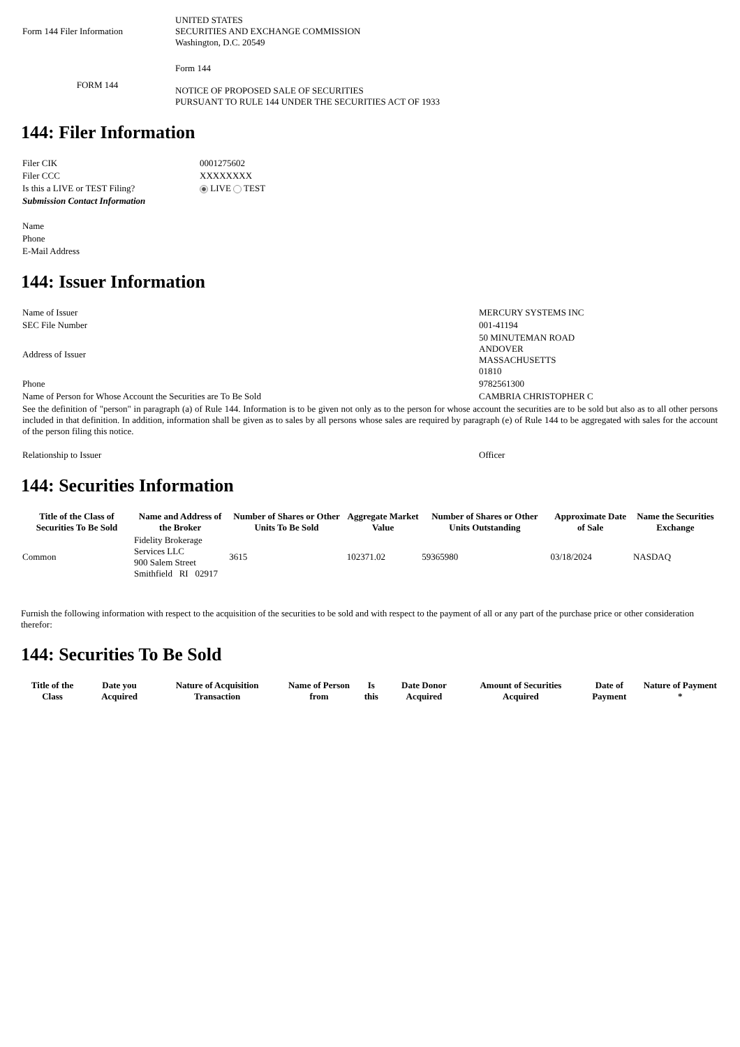| Form 144 Filer Information | UNITED STATES SECURITIES AND EXCHANGE COMMISSION Washington, D.C. 20549 |
| FORM 144 | Form 144 NOTICE OF PROPOSED SALE OF SECURITIES PURSUANT TO RULE 144 UNDER THE SECURITIES ACT OF 1933 |
144: Filer Information
| Filer CIK | 0001275602 |
| Filer CCC | XXXXXXXX |
| Is this a LIVE or TEST Filing? | LIVE TEST |
| Submission Contact Information | |
| Name | |
| Phone | |
| E-Mail Address | |
144: Issuer Information
| Name of Issuer | MERCURY SYSTEMS INC |
| SEC File Number | 001-41194 |
| Address of Issuer | 50 MINUTEMAN ROAD ANDOVER MASSACHUSETTS 01810 |
| Phone | 9782561300 |
| Name of Person for Whose Account the Securities are To Be Sold | CAMBRIA CHRISTOPHER C |
| See the definition of "person" in paragraph (a) of Rule 144. Information is to be given not only as to the person for whose account the securities are to be sold but also as to all other persons included in that definition. In addition, information shall be given as to sales by all persons whose sales are required by paragraph (e) of Rule 144 to be aggregated with sales for the account of the person filing this notice. | |
| Relationship to Issuer | Officer |
144: Securities Information
| Title of the Class of Securities To Be Sold | Name and Address of the Broker | Number of Shares or Other Units To Be Sold | Aggregate Market Value | Number of Shares or Other Units Outstanding | Approximate Date of Sale | Name the Securities Exchange |
| --- | --- | --- | --- | --- | --- | --- |
| Common | Fidelity Brokerage Services LLC 900 Salem Street Smithfield RI 02917 | 3615 | 102371.02 | 59365980 | 03/18/2024 | NASDAQ |
Furnish the following information with respect to the acquisition of the securities to be sold and with respect to the payment of all or any part of the purchase price or other consideration therefor:
144: Securities To Be Sold
| Title of the Class | Date you Acquired | Nature of Acquisition Transaction | Name of Person from | Is this | Date Donor Acquired | Amount of Securities Acquired | Date of Payment | Nature of Payment * |
| --- | --- | --- | --- | --- | --- | --- | --- | --- |